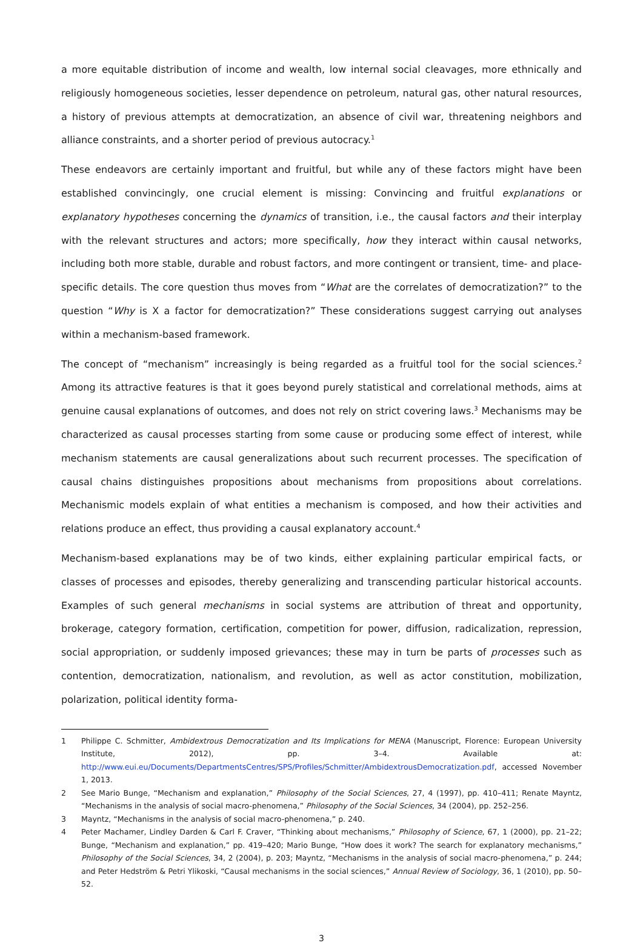a more equitable distribution of income and wealth, low internal social cleavages, more ethnically and religiously homogeneous societies, lesser dependence on petroleum, natural gas, other natural resources, a history of previous attempts at democratization, an absence of civil war, threatening neighbors and alliance constraints, and a shorter period of previous autocracy.<sup>1</sup>
These endeavors are certainly important and fruitful, but while any of these factors might have been established convincingly, one crucial element is missing: Convincing and fruitful explanations or explanatory hypotheses concerning the dynamics of transition, i.e., the causal factors and their interplay with the relevant structures and actors; more specifically, how they interact within causal networks, including both more stable, durable and robust factors, and more contingent or transient, time- and place-specific details. The core question thus moves from “What are the correlates of democratization?” to the question “Why is X a factor for democratization?” These considerations suggest carrying out analyses within a mechanism-based framework.
The concept of “mechanism” increasingly is being regarded as a fruitful tool for the social sciences.<sup>2</sup> Among its attractive features is that it goes beyond purely statistical and correlational methods, aims at genuine causal explanations of outcomes, and does not rely on strict covering laws.<sup>3</sup> Mechanisms may be characterized as causal processes starting from some cause or producing some effect of interest, while mechanism statements are causal generalizations about such recurrent processes. The specification of causal chains distinguishes propositions about mechanisms from propositions about correlations. Mechanismic models explain of what entities a mechanism is composed, and how their activities and relations produce an effect, thus providing a causal explanatory account.<sup>4</sup>
Mechanism-based explanations may be of two kinds, either explaining particular empirical facts, or classes of processes and episodes, thereby generalizing and transcending particular historical accounts. Examples of such general mechanisms in social systems are attribution of threat and opportunity, brokerage, category formation, certification, competition for power, diffusion, radicalization, repression, social appropriation, or suddenly imposed grievances; these may in turn be parts of processes such as contention, democratization, nationalism, and revolution, as well as actor constitution, mobilization, polarization, political identity forma-
1 Philippe C. Schmitter, Ambidextrous Democratization and Its Implications for MENA (Manuscript, Florence: European University Institute, 2012), pp. 3–4. Available at: http://www.eui.eu/Documents/DepartmentsCentres/SPS/Profiles/Schmitter/AmbidextrousDemocratization.pdf, accessed November 1, 2013.
2 See Mario Bunge, “Mechanism and explanation,” Philosophy of the Social Sciences, 27, 4 (1997), pp. 410–411; Renate Mayntz, “Mechanisms in the analysis of social macro-phenomena,” Philosophy of the Social Sciences, 34 (2004), pp. 252–256.
3 Mayntz, “Mechanisms in the analysis of social macro-phenomena,” p. 240.
4 Peter Machamer, Lindley Darden & Carl F. Craver, “Thinking about mechanisms,” Philosophy of Science, 67, 1 (2000), pp. 21–22; Bunge, “Mechanism and explanation,” pp. 419–420; Mario Bunge, “How does it work? The search for explanatory mechanisms,” Philosophy of the Social Sciences, 34, 2 (2004), p. 203; Mayntz, “Mechanisms in the analysis of social macro-phenomena,” p. 244; and Peter Hedström & Petri Ylikoski, “Causal mechanisms in the social sciences,” Annual Review of Sociology, 36, 1 (2010), pp. 50–52.
3